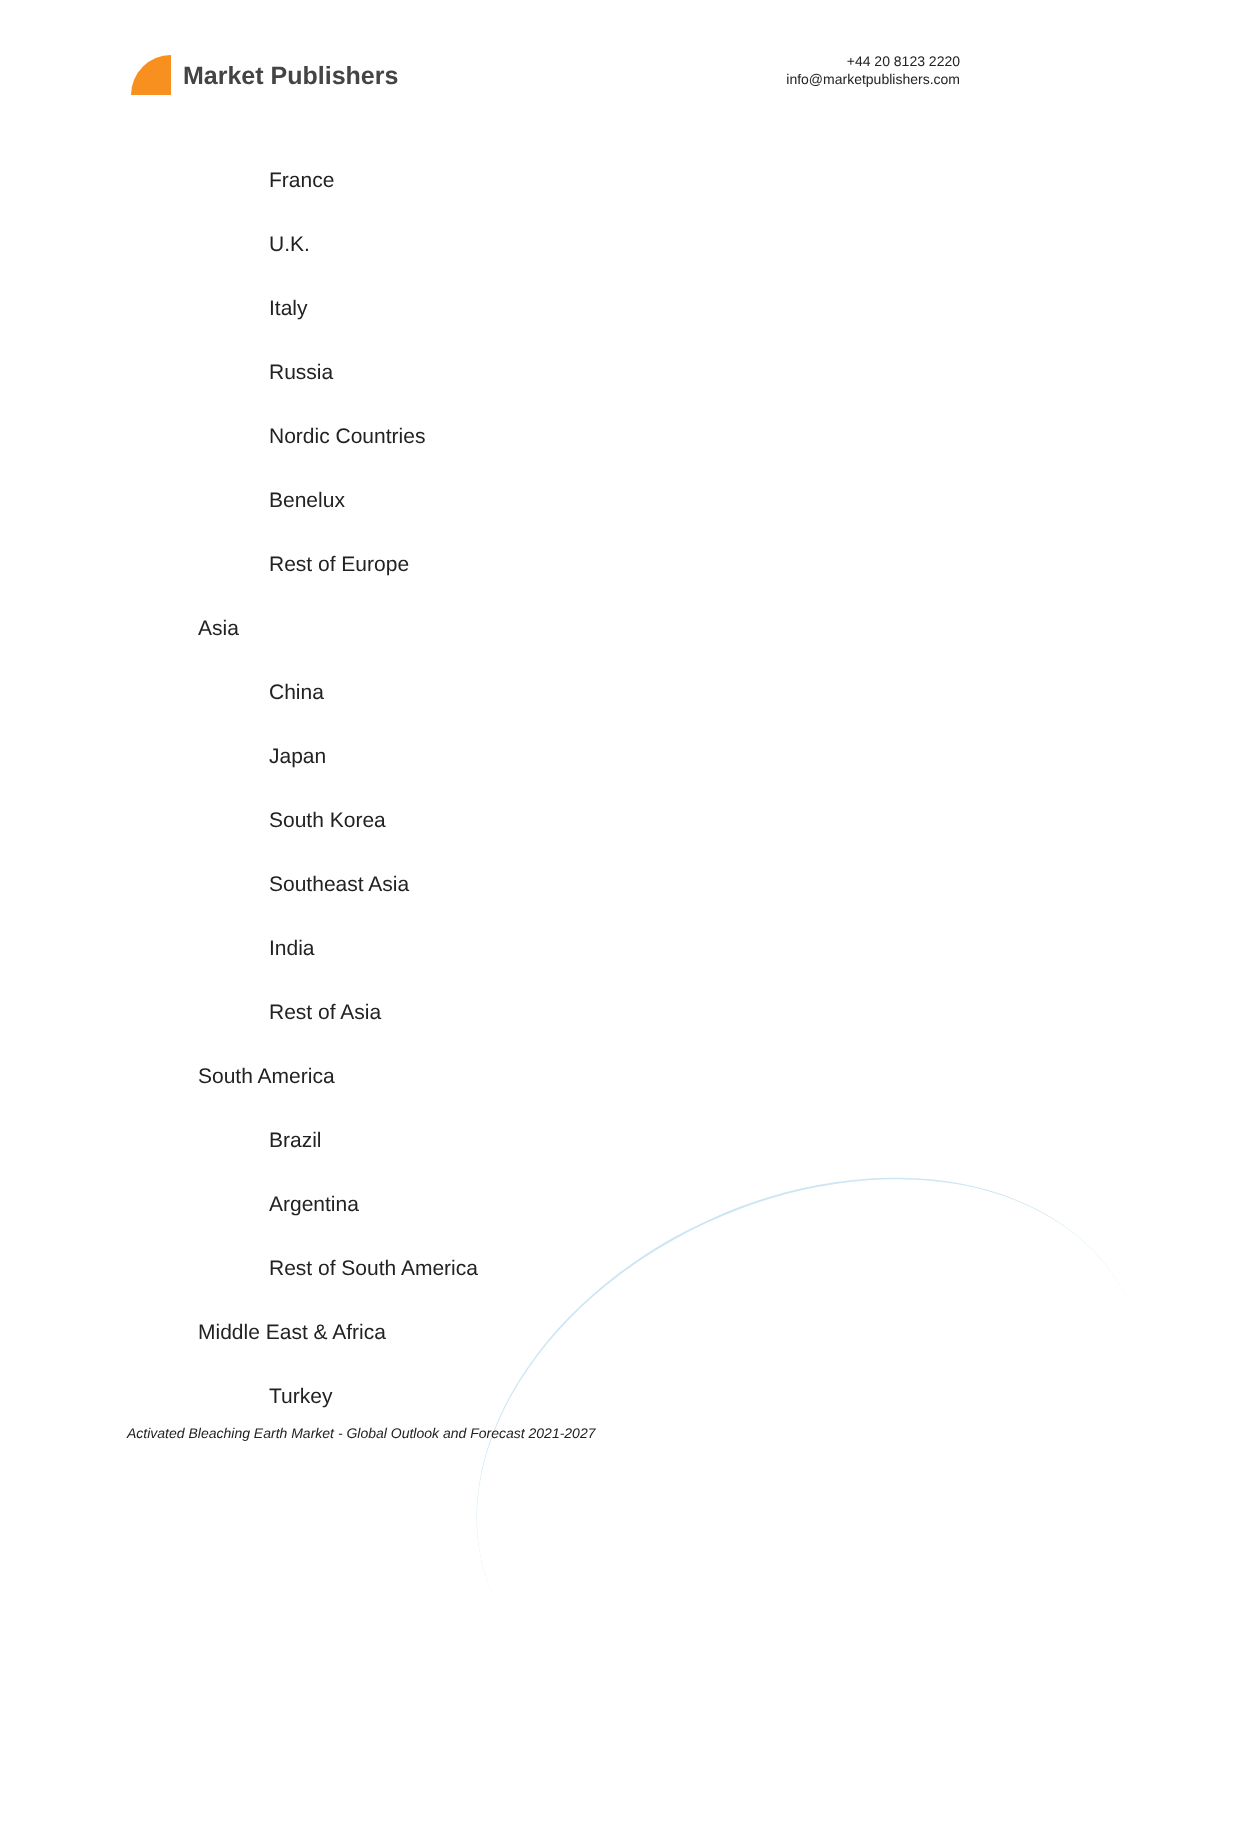Market Publishers
+44 20 8123 2220
info@marketpublishers.com
France
U.K.
Italy
Russia
Nordic Countries
Benelux
Rest of Europe
Asia
China
Japan
South Korea
Southeast Asia
India
Rest of Asia
South America
Brazil
Argentina
Rest of South America
Middle East & Africa
Turkey
Activated Bleaching Earth Market - Global Outlook and Forecast 2021-2027